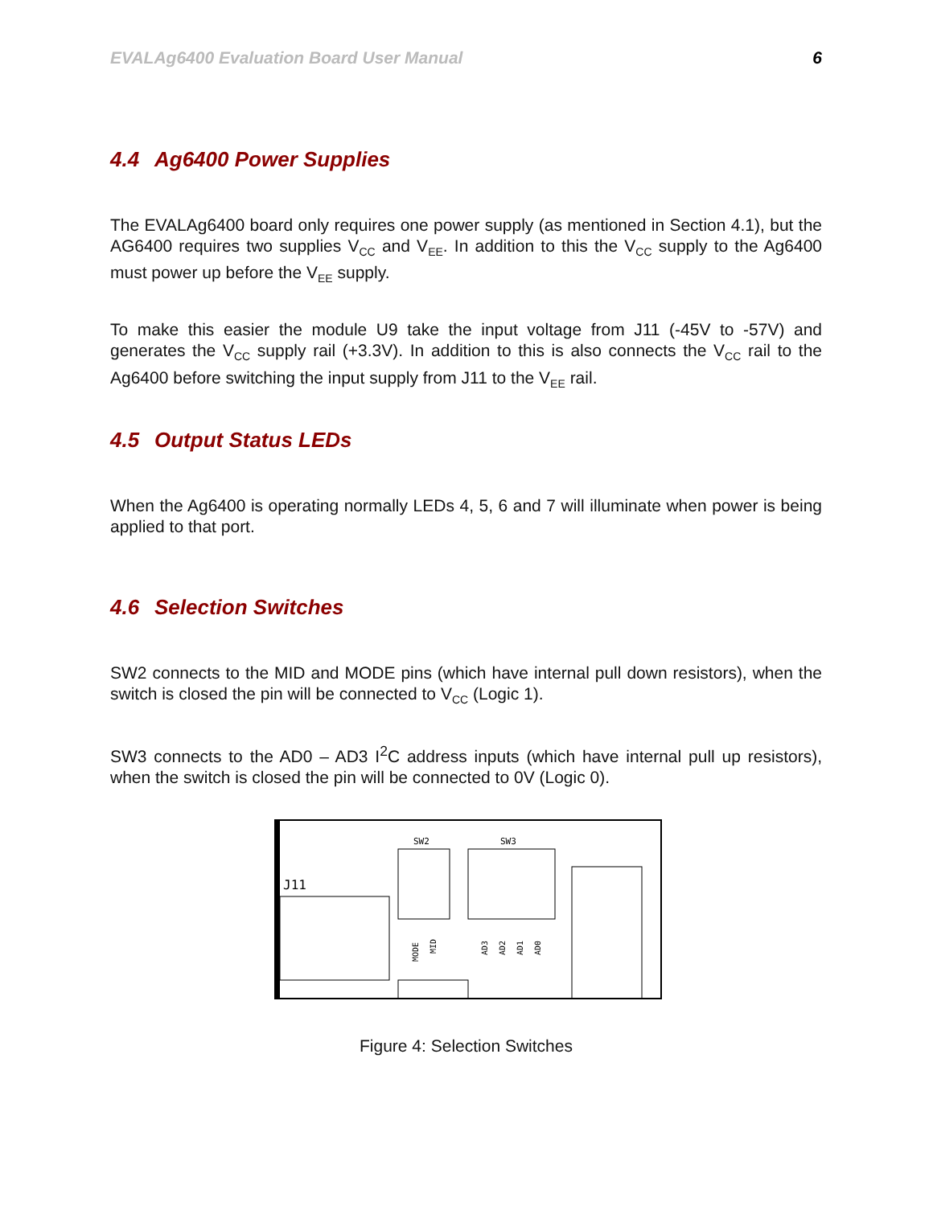EVALAg6400 Evaluation Board User Manual 6
4.4 Ag6400 Power Supplies
The EVALAg6400 board only requires one power supply (as mentioned in Section 4.1), but the AG6400 requires two supplies V<sub>CC</sub> and V<sub>EE</sub>. In addition to this the V<sub>CC</sub> supply to the Ag6400 must power up before the V<sub>EE</sub> supply.
To make this easier the module U9 take the input voltage from J11 (-45V to -57V) and generates the V<sub>CC</sub> supply rail (+3.3V). In addition to this is also connects the V<sub>CC</sub> rail to the Ag6400 before switching the input supply from J11 to the V<sub>EE</sub> rail.
4.5 Output Status LEDs
When the Ag6400 is operating normally LEDs 4, 5, 6 and 7 will illuminate when power is being applied to that port.
4.6 Selection Switches
SW2 connects to the MID and MODE pins (which have internal pull down resistors), when the switch is closed the pin will be connected to V<sub>CC</sub> (Logic 1).
SW3 connects to the AD0 – AD3 I<sup>2</sup>C address inputs (which have internal pull up resistors), when the switch is closed the pin will be connected to 0V (Logic 0).
J11
SW2
SW3
MODE
MID
AD3
AD2
AD1
AD0
Figure 4: Selection Switches